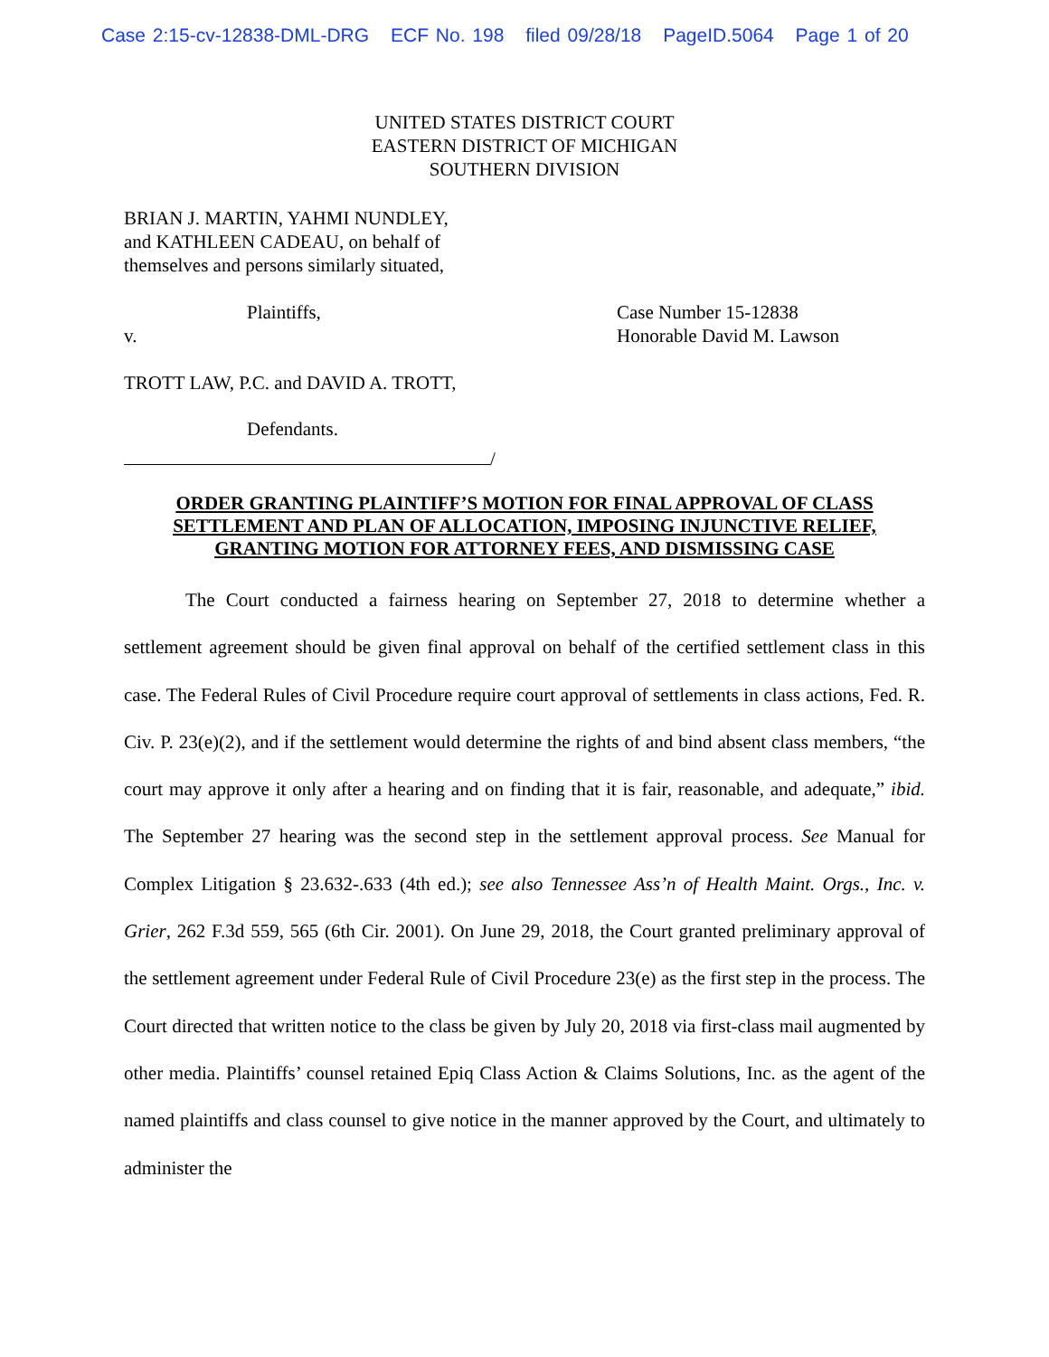Case 2:15-cv-12838-DML-DRG ECF No. 198 filed 09/28/18 PageID.5064 Page 1 of 20
UNITED STATES DISTRICT COURT
EASTERN DISTRICT OF MICHIGAN
SOUTHERN DIVISION
BRIAN J. MARTIN, YAHMI NUNDLEY,
and KATHLEEN CADEAU, on behalf of
themselves and persons similarly situated,
Plaintiffs,
v.
Case Number 15-12838
Honorable David M. Lawson
TROTT LAW, P.C. and DAVID A. TROTT,
Defendants.
/
ORDER GRANTING PLAINTIFF’S MOTION FOR FINAL APPROVAL OF CLASS SETTLEMENT AND PLAN OF ALLOCATION, IMPOSING INJUNCTIVE RELIEF, GRANTING MOTION FOR ATTORNEY FEES, AND DISMISSING CASE
The Court conducted a fairness hearing on September 27, 2018 to determine whether a settlement agreement should be given final approval on behalf of the certified settlement class in this case. The Federal Rules of Civil Procedure require court approval of settlements in class actions, Fed. R. Civ. P. 23(e)(2), and if the settlement would determine the rights of and bind absent class members, “the court may approve it only after a hearing and on finding that it is fair, reasonable, and adequate,” ibid. The September 27 hearing was the second step in the settlement approval process. See Manual for Complex Litigation § 23.632-.633 (4th ed.); see also Tennessee Ass’n of Health Maint. Orgs., Inc. v. Grier, 262 F.3d 559, 565 (6th Cir. 2001). On June 29, 2018, the Court granted preliminary approval of the settlement agreement under Federal Rule of Civil Procedure 23(e) as the first step in the process. The Court directed that written notice to the class be given by July 20, 2018 via first-class mail augmented by other media. Plaintiffs’ counsel retained Epiq Class Action & Claims Solutions, Inc. as the agent of the named plaintiffs and class counsel to give notice in the manner approved by the Court, and ultimately to administer the